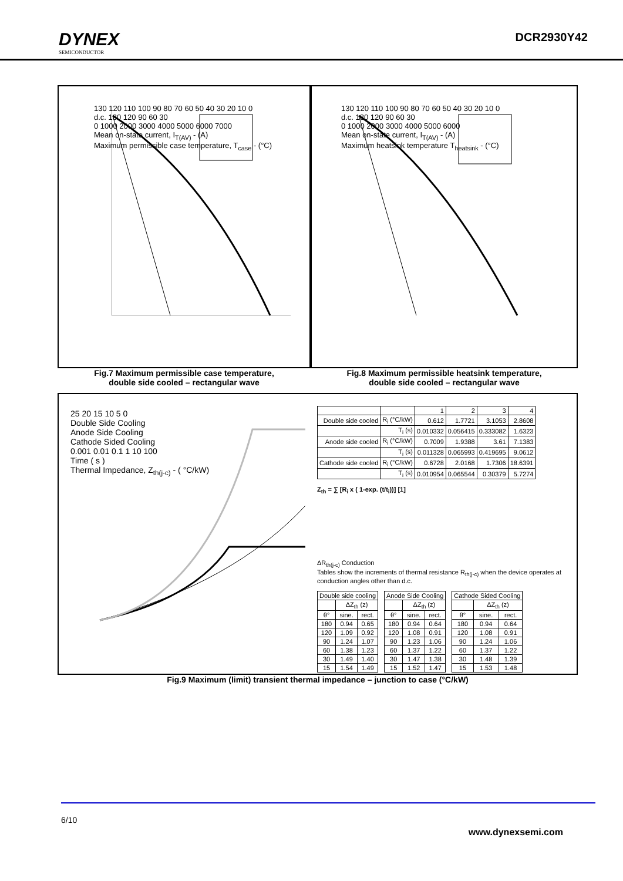DYNEX
SEMICONDUCTOR
DCR2930Y42
130 120 110 100 90 80 70 60 50 40 30 20 10 0
d.c. 180 120 90 60 30
0 1000 2000 3000 4000 5000 6000 7000
Mean on-state current, I<sub>T(AV)</sub> - (A)
Maximum permissible case temperature, T<sub>case</sub> - (°C)
Fig.7 Maximum permissible case temperature,
double side cooled – rectangular wave
130 120 110 100 90 80 70 60 50 40 30 20 10 0
d.c. 180 120 90 60 30
0 1000 2000 3000 4000 5000 6000
Mean on-state current, I<sub>T(AV)</sub> - (A)
Maximum heatsink temperature T<sub>heatsink</sub> - (°C)
Fig.8 Maximum permissible heatsink temperature,
double side cooled – rectangular wave
25 20 15 10 5 0
Double Side Cooling
Anode Side Cooling
Cathode Sided Cooling
0.001 0.01 0.1 1 10 100
Time ( s )
Thermal Impedance, Z<sub>th(j-c)</sub> - ( °C/kW)
| | | 1 | 2 | 3 | 4 |
| Double side cooled | R<sub>i</sub> (°C/kW) | 0.612 | 1.7721 | 3.1053 | 2.8608 |
| | T<sub>i</sub> (s) | 0.010332 | 0.056415 | 0.333082 | 1.6323 |
| Anode side cooled | R<sub>i</sub> (°C/kW) | 0.7009 | 1.9388 | 3.61 | 7.1383 |
| | T<sub>i</sub> (s) | 0.011328 | 0.065993 | 0.419695 | 9.0612 |
| Cathode side cooled | R<sub>i</sub> (°C/kW) | 0.6728 | 2.0168 | 1.7306 | 18.6391 |
| | T<sub>i</sub> (s) | 0.010954 | 0.065544 | 0.30379 | 5.7274 |
Z<sub>th</sub> = ∑ [R<sub>i</sub> x ( 1-exp. (t/t<sub>i</sub>))] [1]
ΔR<sub>th(j-c)</sub> Conduction
Tables show the increments of thermal resistance R<sub>th(j-c)</sub> when the device operates at conduction angles other than d.c.
| Double side cooling | | |
| --- | --- | --- |
| | ΔZ<sub>th</sub> (z) | |
| θ° | sine. | rect. |
| 180 | 0.94 | 0.65 |
| 120 | 1.09 | 0.92 |
| 90 | 1.24 | 1.07 |
| 60 | 1.38 | 1.23 |
| 30 | 1.49 | 1.40 |
| 15 | 1.54 | 1.49 |
| Anode Side Cooling | | |
| --- | --- | --- |
| | ΔZ<sub>th</sub> (z) | |
| θ° | sine. | rect. |
| 180 | 0.94 | 0.64 |
| 120 | 1.08 | 0.91 |
| 90 | 1.23 | 1.06 |
| 60 | 1.37 | 1.22 |
| 30 | 1.47 | 1.38 |
| 15 | 1.52 | 1.47 |
| Cathode Sided Cooling | | |
| --- | --- | --- |
| | ΔZ<sub>th</sub> (z) | |
| θ° | sine. | rect. |
| 180 | 0.94 | 0.64 |
| 120 | 1.08 | 0.91 |
| 90 | 1.24 | 1.06 |
| 60 | 1.37 | 1.22 |
| 30 | 1.48 | 1.39 |
| 15 | 1.53 | 1.48 |
Fig.9 Maximum (limit) transient thermal impedance – junction to case (°C/kW)
6/10
www.dynexsemi.com